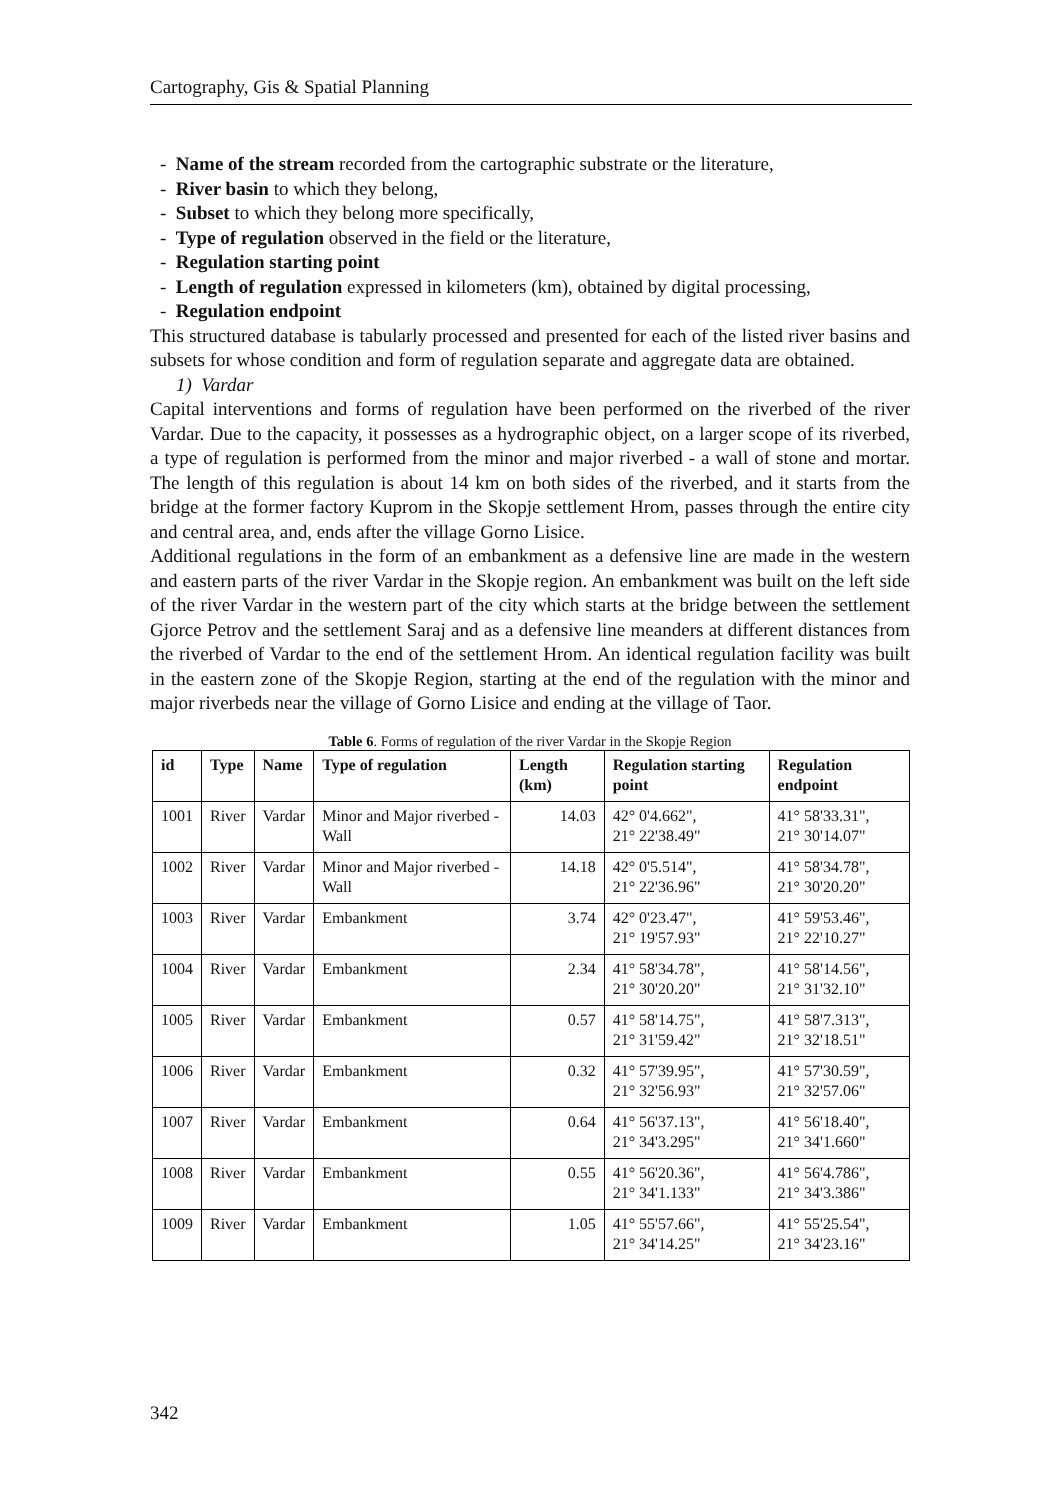Cartography, Gis & Spatial Planning
- Name of the stream recorded from the cartographic substrate or the literature,
- River basin to which they belong,
- Subset to which they belong more specifically,
- Type of regulation observed in the field or the literature,
- Regulation starting point
- Length of regulation expressed in kilometers (km), obtained by digital processing,
- Regulation endpoint
This structured database is tabularly processed and presented for each of the listed river basins and subsets for whose condition and form of regulation separate and aggregate data are obtained.
1) Vardar
Capital interventions and forms of regulation have been performed on the riverbed of the river Vardar. Due to the capacity, it possesses as a hydrographic object, on a larger scope of its riverbed, a type of regulation is performed from the minor and major riverbed - a wall of stone and mortar. The length of this regulation is about 14 km on both sides of the riverbed, and it starts from the bridge at the former factory Kuprom in the Skopje settlement Hrom, passes through the entire city and central area, and, ends after the village Gorno Lisice.
Additional regulations in the form of an embankment as a defensive line are made in the western and eastern parts of the river Vardar in the Skopje region. An embankment was built on the left side of the river Vardar in the western part of the city which starts at the bridge between the settlement Gjorce Petrov and the settlement Saraj and as a defensive line meanders at different distances from the riverbed of Vardar to the end of the settlement Hrom. An identical regulation facility was built in the eastern zone of the Skopje Region, starting at the end of the regulation with the minor and major riverbeds near the village of Gorno Lisice and ending at the village of Taor.
Table 6. Forms of regulation of the river Vardar in the Skopje Region
| id | Type | Name | Type of regulation | Length (km) | Regulation starting point | Regulation endpoint |
| --- | --- | --- | --- | --- | --- | --- |
| 1001 | River | Vardar | Minor and Major riverbed - Wall | 14.03 | 42° 0'4.662", 21° 22'38.49" | 41° 58'33.31", 21° 30'14.07" |
| 1002 | River | Vardar | Minor and Major riverbed - Wall | 14.18 | 42° 0'5.514", 21° 22'36.96" | 41° 58'34.78", 21° 30'20.20" |
| 1003 | River | Vardar | Embankment | 3.74 | 42° 0'23.47", 21° 19'57.93" | 41° 59'53.46", 21° 22'10.27" |
| 1004 | River | Vardar | Embankment | 2.34 | 41° 58'34.78", 21° 30'20.20" | 41° 58'14.56", 21° 31'32.10" |
| 1005 | River | Vardar | Embankment | 0.57 | 41° 58'14.75", 21° 31'59.42" | 41° 58'7.313", 21° 32'18.51" |
| 1006 | River | Vardar | Embankment | 0.32 | 41° 57'39.95", 21° 32'56.93" | 41° 57'30.59", 21° 32'57.06" |
| 1007 | River | Vardar | Embankment | 0.64 | 41° 56'37.13", 21° 34'3.295" | 41° 56'18.40", 21° 34'1.660" |
| 1008 | River | Vardar | Embankment | 0.55 | 41° 56'20.36", 21° 34'1.133" | 41° 56'4.786", 21° 34'3.386" |
| 1009 | River | Vardar | Embankment | 1.05 | 41° 55'57.66", 21° 34'14.25" | 41° 55'25.54", 21° 34'23.16" |
342